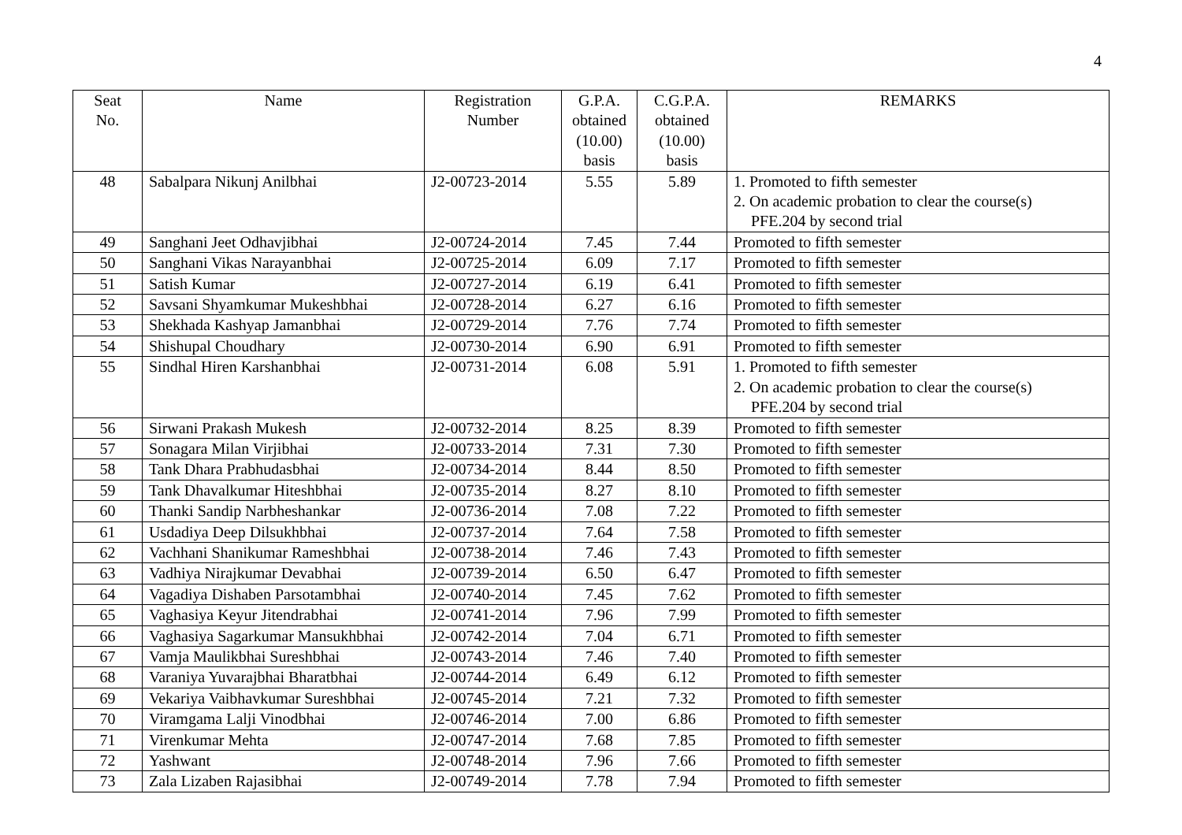4
| Seat No. | Name | Registration Number | G.P.A. obtained (10.00) basis | C.G.P.A. obtained (10.00) basis | REMARKS |
| --- | --- | --- | --- | --- | --- |
| 48 | Sabalpara Nikunj Anilbhai | J2-00723-2014 | 5.55 | 5.89 | 1. Promoted to fifth semester 2. On academic probation to clear the course(s) PFE.204 by second trial |
| 49 | Sanghani Jeet Odhavjibhai | J2-00724-2014 | 7.45 | 7.44 | Promoted to fifth semester |
| 50 | Sanghani Vikas Narayanbhai | J2-00725-2014 | 6.09 | 7.17 | Promoted to fifth semester |
| 51 | Satish Kumar | J2-00727-2014 | 6.19 | 6.41 | Promoted to fifth semester |
| 52 | Savsani Shyamkumar Mukeshbhai | J2-00728-2014 | 6.27 | 6.16 | Promoted to fifth semester |
| 53 | Shekhada Kashyap Jamanbhai | J2-00729-2014 | 7.76 | 7.74 | Promoted to fifth semester |
| 54 | Shishupal Choudhary | J2-00730-2014 | 6.90 | 6.91 | Promoted to fifth semester |
| 55 | Sindhal Hiren Karshanbhai | J2-00731-2014 | 6.08 | 5.91 | 1. Promoted to fifth semester 2. On academic probation to clear the course(s) PFE.204 by second trial |
| 56 | Sirwani Prakash Mukesh | J2-00732-2014 | 8.25 | 8.39 | Promoted to fifth semester |
| 57 | Sonagara Milan Virjibhai | J2-00733-2014 | 7.31 | 7.30 | Promoted to fifth semester |
| 58 | Tank Dhara Prabhudasbhai | J2-00734-2014 | 8.44 | 8.50 | Promoted to fifth semester |
| 59 | Tank Dhavalkumar Hiteshbhai | J2-00735-2014 | 8.27 | 8.10 | Promoted to fifth semester |
| 60 | Thanki Sandip Narbheshankar | J2-00736-2014 | 7.08 | 7.22 | Promoted to fifth semester |
| 61 | Usdadiya Deep Dilsukhbhai | J2-00737-2014 | 7.64 | 7.58 | Promoted to fifth semester |
| 62 | Vachhani Shanikumar Rameshbhai | J2-00738-2014 | 7.46 | 7.43 | Promoted to fifth semester |
| 63 | Vadhiya Nirajkumar Devabhai | J2-00739-2014 | 6.50 | 6.47 | Promoted to fifth semester |
| 64 | Vagadiya Dishaben Parsotambhai | J2-00740-2014 | 7.45 | 7.62 | Promoted to fifth semester |
| 65 | Vaghasiya Keyur Jitendrabhai | J2-00741-2014 | 7.96 | 7.99 | Promoted to fifth semester |
| 66 | Vaghasiya Sagarkumar Mansukhbhai | J2-00742-2014 | 7.04 | 6.71 | Promoted to fifth semester |
| 67 | Vamja Maulikbhai Sureshbhai | J2-00743-2014 | 7.46 | 7.40 | Promoted to fifth semester |
| 68 | Varaniya Yuvarajbhai Bharatbhai | J2-00744-2014 | 6.49 | 6.12 | Promoted to fifth semester |
| 69 | Vekariya Vaibhavkumar Sureshbhai | J2-00745-2014 | 7.21 | 7.32 | Promoted to fifth semester |
| 70 | Viramgama Lalji Vinodbhai | J2-00746-2014 | 7.00 | 6.86 | Promoted to fifth semester |
| 71 | Virenkumar Mehta | J2-00747-2014 | 7.68 | 7.85 | Promoted to fifth semester |
| 72 | Yashwant | J2-00748-2014 | 7.96 | 7.66 | Promoted to fifth semester |
| 73 | Zala Lizaben Rajasibhai | J2-00749-2014 | 7.78 | 7.94 | Promoted to fifth semester |